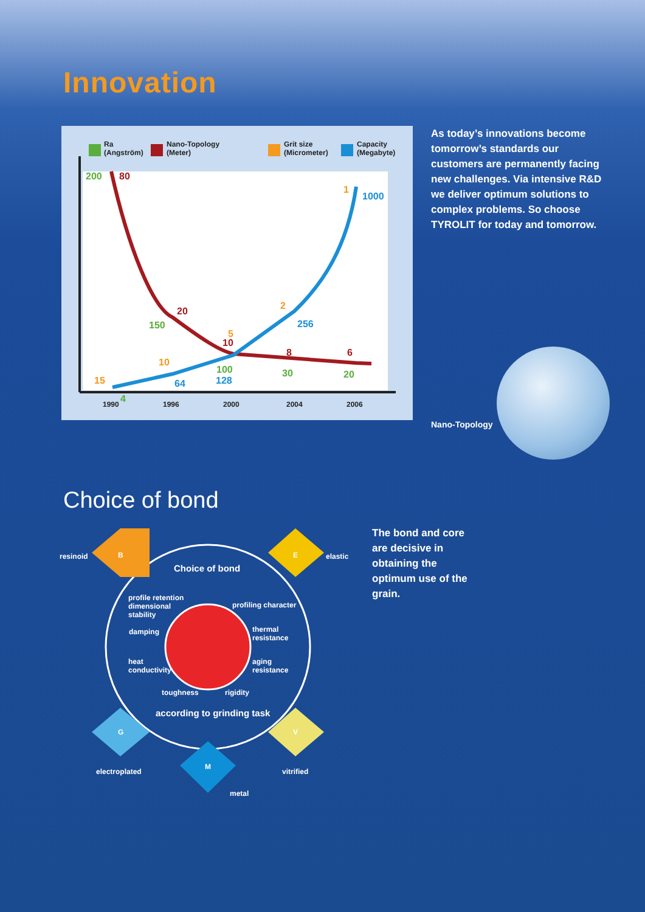Innovation
Ra
(Angström)
Nano-Topology
(Meter)
Grit size
(Micrometer)
Capacity
(Megabyte)
1990
1996
2000
2004
2006
200
80
20
150
256
1000
1
2
5
10
10
100
128
64
15
4
8
30
6
20
As today’s innovations become tomorrow’s standards our customers are permanently facing new challenges. Via intensive R&D we deliver optimum solutions to complex problems. So choose TYROLIT for today and tomorrow.
Nano-Topology
Choice of bond
resinoid B elastic E
Choice of bond
profile retention
dimensional
stability
profiling character
damping thermal
resistance
heat
conductivity
aging
resistance
toughness rigidity
according to grinding task
G V
M
electroplated vitrified
metal
The bond and core are decisive in obtaining the optimum use of the grain.